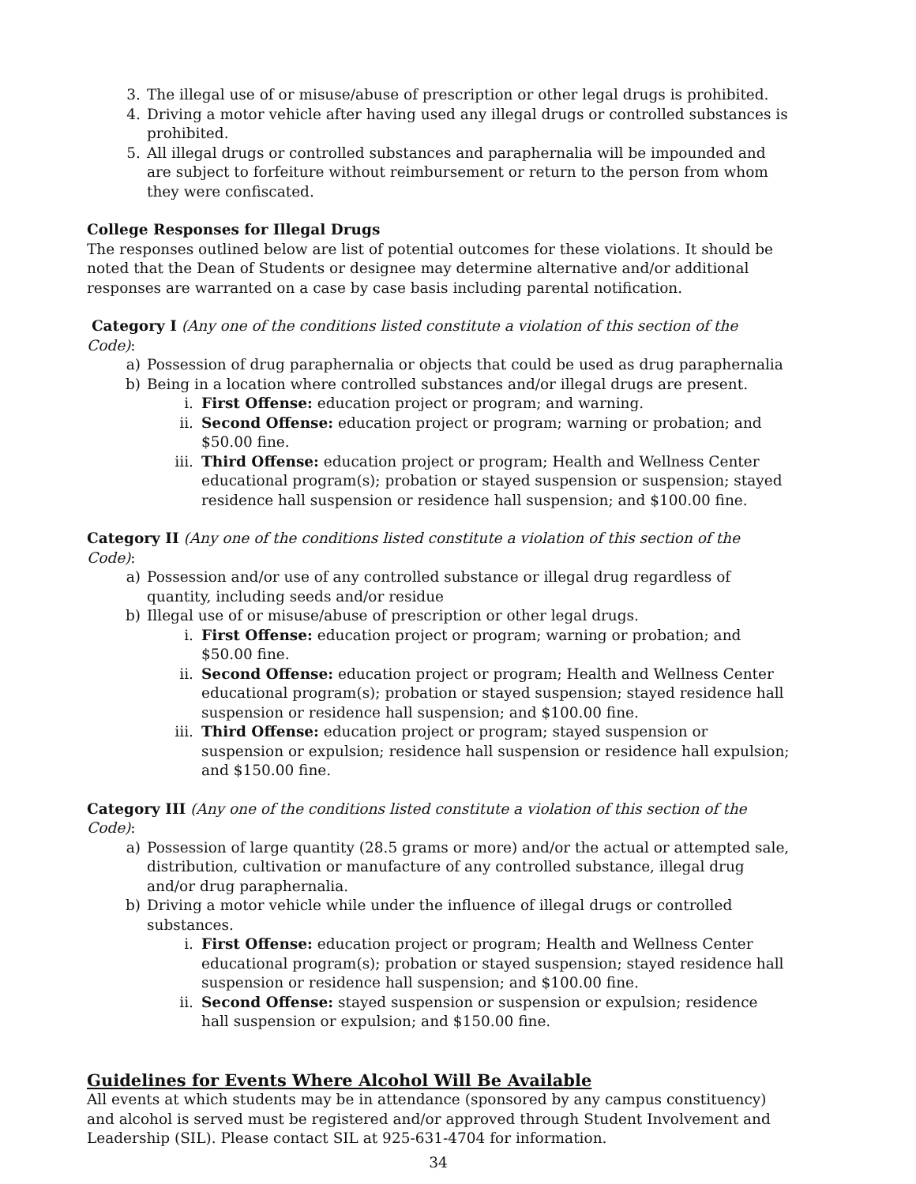3. The illegal use of or misuse/abuse of prescription or other legal drugs is prohibited.
4. Driving a motor vehicle after having used any illegal drugs or controlled substances is prohibited.
5. All illegal drugs or controlled substances and paraphernalia will be impounded and are subject to forfeiture without reimbursement or return to the person from whom they were confiscated.
College Responses for Illegal Drugs
The responses outlined below are list of potential outcomes for these violations. It should be noted that the Dean of Students or designee may determine alternative and/or additional responses are warranted on a case by case basis including parental notification.
Category I (Any one of the conditions listed constitute a violation of this section of the Code):
a) Possession of drug paraphernalia or objects that could be used as drug paraphernalia
b) Being in a location where controlled substances and/or illegal drugs are present.
i. First Offense: education project or program; and warning.
ii. Second Offense: education project or program; warning or probation; and $50.00 fine.
iii. Third Offense: education project or program; Health and Wellness Center educational program(s); probation or stayed suspension or suspension; stayed residence hall suspension or residence hall suspension; and $100.00 fine.
Category II (Any one of the conditions listed constitute a violation of this section of the Code):
a) Possession and/or use of any controlled substance or illegal drug regardless of quantity, including seeds and/or residue
b) Illegal use of or misuse/abuse of prescription or other legal drugs.
i. First Offense: education project or program; warning or probation; and $50.00 fine.
ii. Second Offense: education project or program; Health and Wellness Center educational program(s); probation or stayed suspension; stayed residence hall suspension or residence hall suspension; and $100.00 fine.
iii. Third Offense: education project or program; stayed suspension or suspension or expulsion; residence hall suspension or residence hall expulsion; and $150.00 fine.
Category III (Any one of the conditions listed constitute a violation of this section of the Code):
a) Possession of large quantity (28.5 grams or more) and/or the actual or attempted sale, distribution, cultivation or manufacture of any controlled substance, illegal drug and/or drug paraphernalia.
b) Driving a motor vehicle while under the influence of illegal drugs or controlled substances.
i. First Offense: education project or program; Health and Wellness Center educational program(s); probation or stayed suspension; stayed residence hall suspension or residence hall suspension; and $100.00 fine.
ii. Second Offense: stayed suspension or suspension or expulsion; residence hall suspension or expulsion; and $150.00 fine.
Guidelines for Events Where Alcohol Will Be Available
All events at which students may be in attendance (sponsored by any campus constituency) and alcohol is served must be registered and/or approved through Student Involvement and Leadership (SIL). Please contact SIL at 925-631-4704 for information.
34